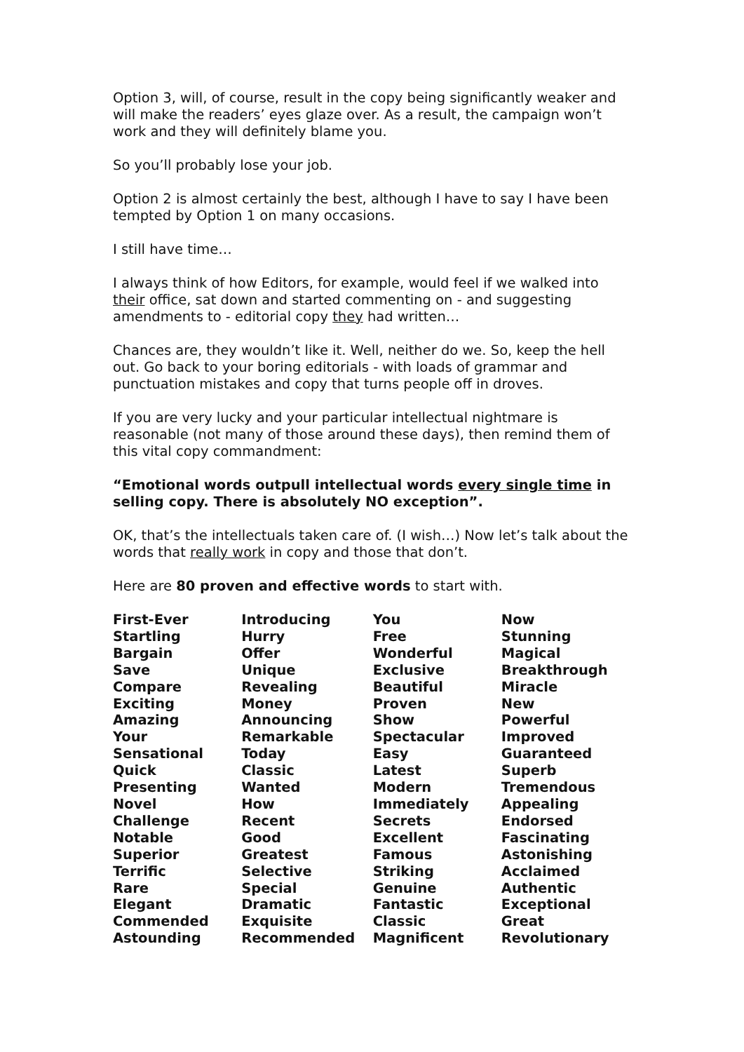Option 3, will, of course, result in the copy being significantly weaker and will make the readers’ eyes glaze over. As a result, the campaign won’t work and they will definitely blame you.
So you’ll probably lose your job.
Option 2 is almost certainly the best, although I have to say I have been tempted by Option 1 on many occasions.
I still have time…
I always think of how Editors, for example, would feel if we walked into their office, sat down and started commenting on - and suggesting amendments to - editorial copy they had written…
Chances are, they wouldn’t like it. Well, neither do we. So, keep the hell out. Go back to your boring editorials - with loads of grammar and punctuation mistakes and copy that turns people off in droves.
If you are very lucky and your particular intellectual nightmare is reasonable (not many of those around these days), then remind them of this vital copy commandment:
“Emotional words outpull intellectual words every single time in selling copy. There is absolutely NO exception”.
OK, that’s the intellectuals taken care of. (I wish…) Now let’s talk about the words that really work in copy and those that don’t.
Here are 80 proven and effective words to start with.
| First-Ever | Introducing | You | Now |
| Startling | Hurry | Free | Stunning |
| Bargain | Offer | Wonderful | Magical |
| Save | Unique | Exclusive | Breakthrough |
| Compare | Revealing | Beautiful | Miracle |
| Exciting | Money | Proven | New |
| Amazing | Announcing | Show | Powerful |
| Your | Remarkable | Spectacular | Improved |
| Sensational | Today | Easy | Guaranteed |
| Quick | Classic | Latest | Superb |
| Presenting | Wanted | Modern | Tremendous |
| Novel | How | Immediately | Appealing |
| Challenge | Recent | Secrets | Endorsed |
| Notable | Good | Excellent | Fascinating |
| Superior | Greatest | Famous | Astonishing |
| Terrific | Selective | Striking | Acclaimed |
| Rare | Special | Genuine | Authentic |
| Elegant | Dramatic | Fantastic | Exceptional |
| Commended | Exquisite | Classic | Great |
| Astounding | Recommended | Magnificent | Revolutionary |